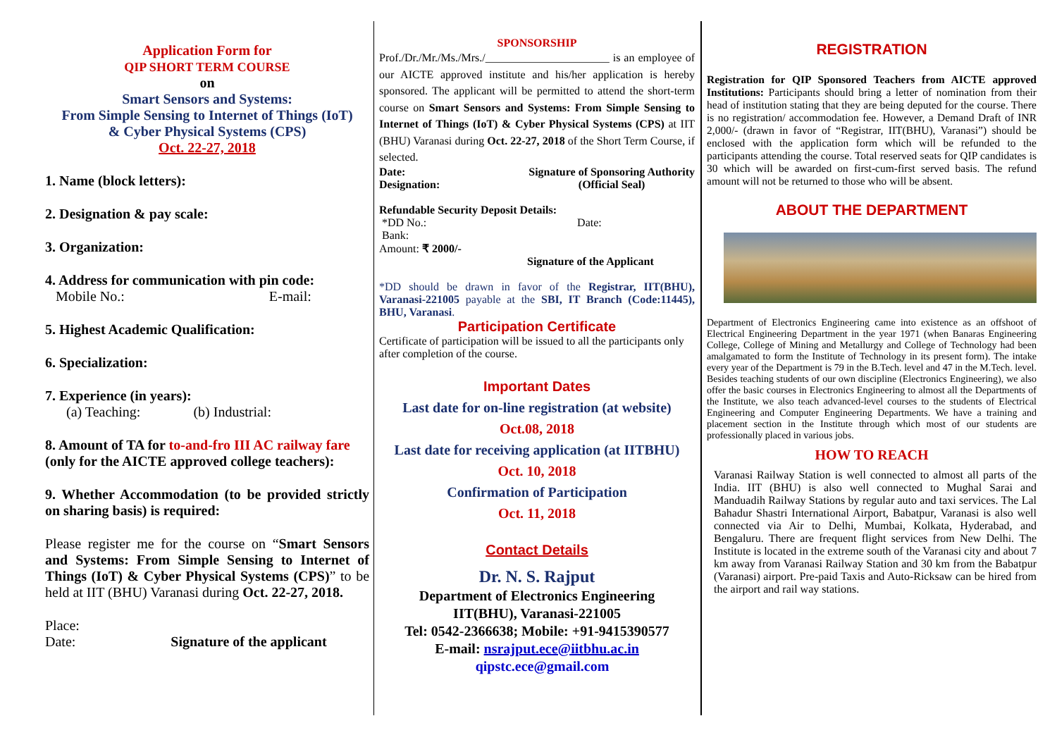Application Form for
QIP SHORT TERM COURSE
on
Smart Sensors and Systems:
From Simple Sensing to Internet of Things (IoT)
& Cyber Physical Systems (CPS)
Oct. 22-27, 2018
1. Name (block letters):
2. Designation & pay scale:
3. Organization:
4. Address for communication with pin code:
Mobile No.: E-mail:
5. Highest Academic Qualification:
6. Specialization:
7. Experience (in years):
(a) Teaching: (b) Industrial:
8. Amount of TA for to-and-fro III AC railway fare (only for the AICTE approved college teachers):
9. Whether Accommodation (to be provided strictly on sharing basis) is required:
Please register me for the course on “Smart Sensors and Systems: From Simple Sensing to Internet of Things (IoT) & Cyber Physical Systems (CPS)” to be held at IIT (BHU) Varanasi during Oct. 22-27, 2018.
Place:
Date: Signature of the applicant
SPONSORSHIP
Prof./Dr./Mr./Ms./Mrs./______________________ is an employee of our AICTE approved institute and his/her application is hereby sponsored. The applicant will be permitted to attend the short-term course on Smart Sensors and Systems: From Simple Sensing to Internet of Things (IoT) & Cyber Physical Systems (CPS) at IIT (BHU) Varanasi during Oct. 22-27, 2018 of the Short Term Course, if selected.
Date:
Designation: Signature of Sponsoring Authority
(Official Seal)
Refundable Security Deposit Details:
*DD No.: Date:
Bank:
Amount: ₹ 2000/-
Signature of the Applicant
*DD should be drawn in favor of the Registrar, IIT(BHU), Varanasi-221005 payable at the SBI, IT Branch (Code:11445), BHU, Varanasi.
Participation Certificate
Certificate of participation will be issued to all the participants only after completion of the course.
Important Dates
Last date for on-line registration (at website)
Oct.08, 2018
Last date for receiving application (at IITBHU)
Oct. 10, 2018
Confirmation of Participation
Oct. 11, 2018
Contact Details
Dr. N. S. Rajput
Department of Electronics Engineering
IIT(BHU), Varanasi-221005
Tel: 0542-2366638; Mobile: +91-9415390577
E-mail: nsrajput.ece@iitbhu.ac.in
qipstc.ece@gmail.com
REGISTRATION
Registration for QIP Sponsored Teachers from AICTE approved Institutions: Participants should bring a letter of nomination from their head of institution stating that they are being deputed for the course. There is no registration/ accommodation fee. However, a Demand Draft of INR 2,000/- (drawn in favor of “Registrar, IIT(BHU), Varanasi”) should be enclosed with the application form which will be refunded to the participants attending the course. Total reserved seats for QIP candidates is 30 which will be awarded on first-cum-first served basis. The refund amount will not be returned to those who will be absent.
ABOUT THE DEPARTMENT
Department of Electronics Engineering came into existence as an offshoot of Electrical Engineering Department in the year 1971 (when Banaras Engineering College, College of Mining and Metallurgy and College of Technology had been amalgamated to form the Institute of Technology in its present form). The intake every year of the Department is 79 in the B.Tech. level and 47 in the M.Tech. level. Besides teaching students of our own discipline (Electronics Engineering), we also offer the basic courses in Electronics Engineering to almost all the Departments of the Institute, we also teach advanced-level courses to the students of Electrical Engineering and Computer Engineering Departments. We have a training and placement section in the Institute through which most of our students are professionally placed in various jobs.
HOW TO REACH
Varanasi Railway Station is well connected to almost all parts of the India. IIT (BHU) is also well connected to Mughal Sarai and Manduadih Railway Stations by regular auto and taxi services. The Lal Bahadur Shastri International Airport, Babatpur, Varanasi is also well connected via Air to Delhi, Mumbai, Kolkata, Hyderabad, and Bengaluru. There are frequent flight services from New Delhi. The Institute is located in the extreme south of the Varanasi city and about 7 km away from Varanasi Railway Station and 30 km from the Babatpur (Varanasi) airport. Pre-paid Taxis and Auto-Ricksaw can be hired from the airport and rail way stations.